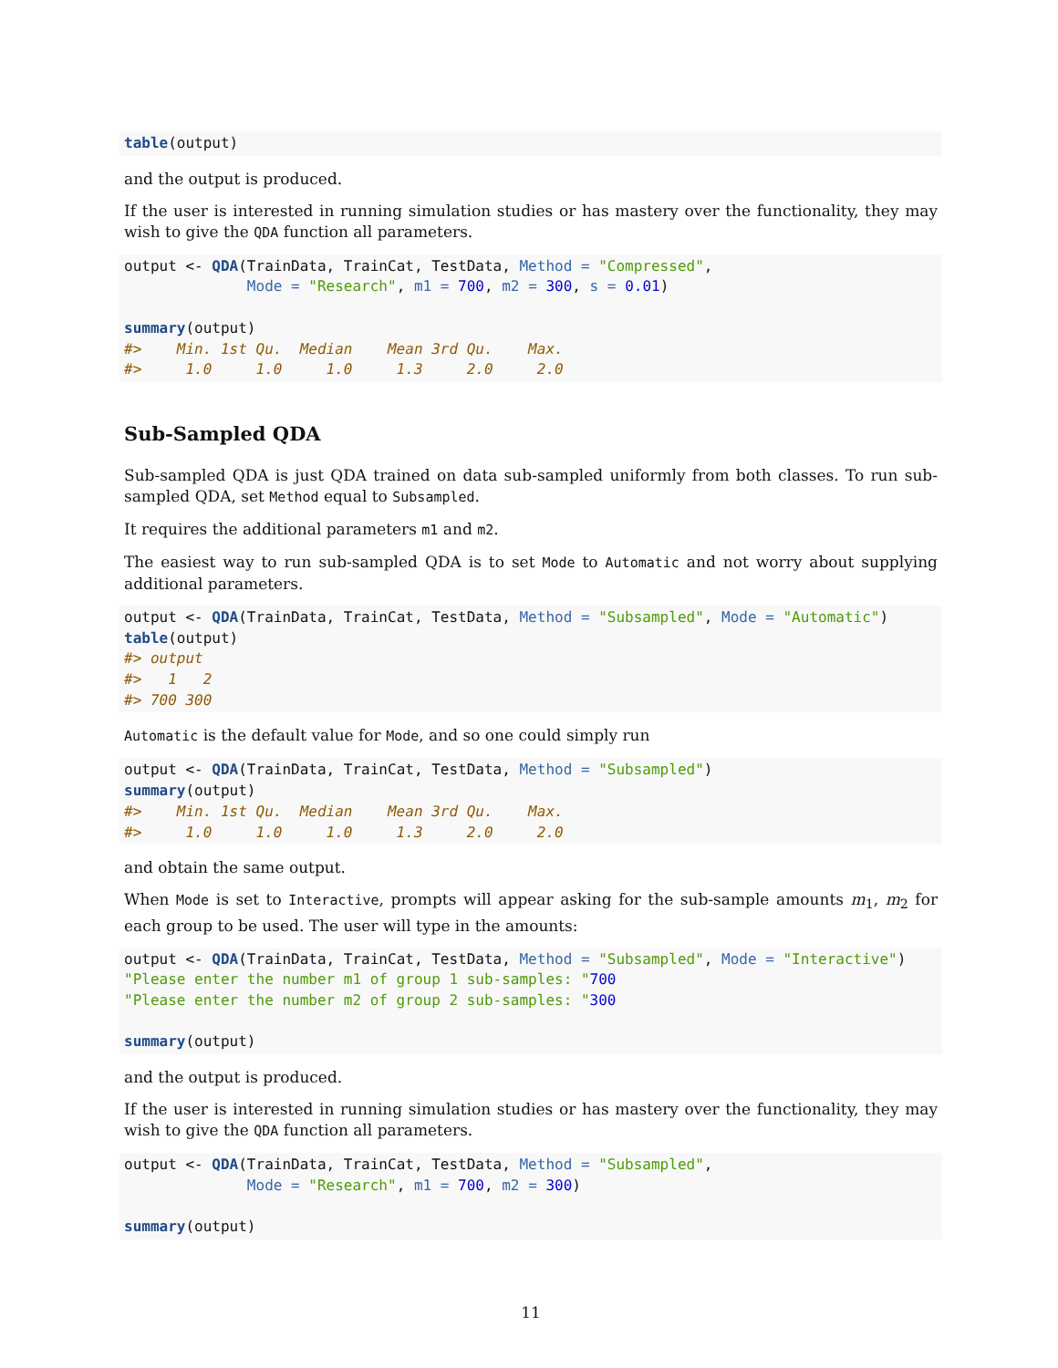table(output)
and the output is produced.
If the user is interested in running simulation studies or has mastery over the functionality, they may wish to give the QDA function all parameters.
output <- QDA(TrainData, TrainCat, TestData, Method = "Compressed",
              Mode = "Research", m1 = 700, m2 = 300, s = 0.01)

summary(output)
#>    Min. 1st Qu.  Median    Mean 3rd Qu.    Max. 
#>     1.0     1.0     1.0     1.3     2.0     2.0
Sub-Sampled QDA
Sub-sampled QDA is just QDA trained on data sub-sampled uniformly from both classes. To run sub-sampled QDA, set Method equal to Subsampled.
It requires the additional parameters m1 and m2.
The easiest way to run sub-sampled QDA is to set Mode to Automatic and not worry about supplying additional parameters.
output <- QDA(TrainData, TrainCat, TestData, Method = "Subsampled", Mode = "Automatic")
table(output)
#> output
#>   1   2 
#> 700 300
Automatic is the default value for Mode, and so one could simply run
output <- QDA(TrainData, TrainCat, TestData, Method = "Subsampled")
summary(output)
#>    Min. 1st Qu.  Median    Mean 3rd Qu.    Max. 
#>     1.0     1.0     1.0     1.3     2.0     2.0
and obtain the same output.
When Mode is set to Interactive, prompts will appear asking for the sub-sample amounts m<sub>1</sub>, m<sub>2</sub> for each group to be used. The user will type in the amounts:
output <- QDA(TrainData, TrainCat, TestData, Method = "Subsampled", Mode = "Interactive")
"Please enter the number m1 of group 1 sub-samples: "700
"Please enter the number m2 of group 2 sub-samples: "300

summary(output)
and the output is produced.
If the user is interested in running simulation studies or has mastery over the functionality, they may wish to give the QDA function all parameters.
output <- QDA(TrainData, TrainCat, TestData, Method = "Subsampled",
              Mode = "Research", m1 = 700, m2 = 300)

summary(output)
11